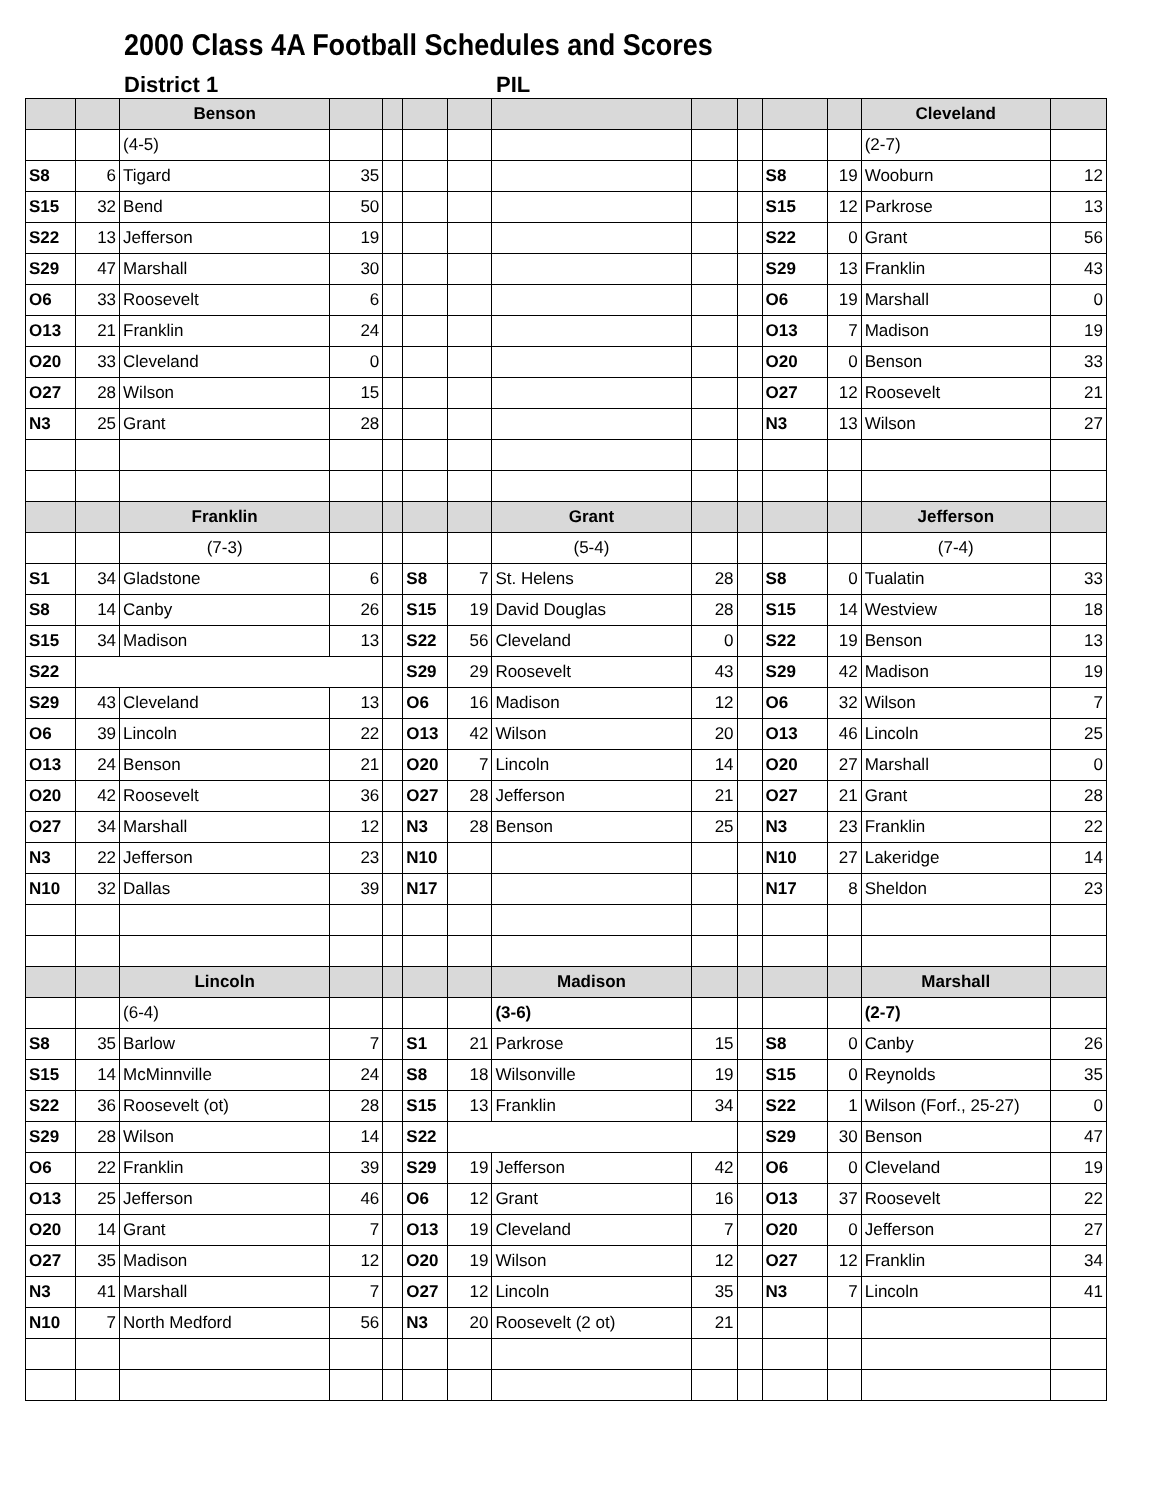2000 Class 4A Football Schedules and Scores
District 1 PIL
| | | Benson | | | | | | | | | | Cleveland | |
| | | (4-5) | | | | | | | | | | (2-7) | |
| S8 | 6 | Tigard | 35 | | | | | | | S8 | 19 | Wooburn | 12 |
| S15 | 32 | Bend | 50 | | | | | | | S15 | 12 | Parkrose | 13 |
| S22 | 13 | Jefferson | 19 | | | | | | | S22 | 0 | Grant | 56 |
| S29 | 47 | Marshall | 30 | | | | | | | S29 | 13 | Franklin | 43 |
| O6 | 33 | Roosevelt | 6 | | | | | | | O6 | 19 | Marshall | 0 |
| O13 | 21 | Franklin | 24 | | | | | | | O13 | 7 | Madison | 19 |
| O20 | 33 | Cleveland | 0 | | | | | | | O20 | 0 | Benson | 33 |
| O27 | 28 | Wilson | 15 | | | | | | | O27 | 12 | Roosevelt | 21 |
| N3 | 25 | Grant | 28 | | | | | | | N3 | 13 | Wilson | 27 |
| | | Franklin | | | | | Grant | | | | | Jefferson | |
| | | (7-3) | | | | | (5-4) | | | | | (7-4) | |
| S1 | 34 | Gladstone | 6 | | S8 | 7 | St. Helens | 28 | | S8 | 0 | Tualatin | 33 |
| S8 | 14 | Canby | 26 | | S15 | 19 | David Douglas | 28 | | S15 | 14 | Westview | 18 |
| S15 | 34 | Madison | 13 | | S22 | 56 | Cleveland | 0 | | S22 | 19 | Benson | 13 |
| S22 | | | | | S29 | 29 | Roosevelt | 43 | | S29 | 42 | Madison | 19 |
| S29 | 43 | Cleveland | 13 | | O6 | 16 | Madison | 12 | | O6 | 32 | Wilson | 7 |
| O6 | 39 | Lincoln | 22 | | O13 | 42 | Wilson | 20 | | O13 | 46 | Lincoln | 25 |
| O13 | 24 | Benson | 21 | | O20 | 7 | Lincoln | 14 | | O20 | 27 | Marshall | 0 |
| O20 | 42 | Roosevelt | 36 | | O27 | 28 | Jefferson | 21 | | O27 | 21 | Grant | 28 |
| O27 | 34 | Marshall | 12 | | N3 | 28 | Benson | 25 | | N3 | 23 | Franklin | 22 |
| N3 | 22 | Jefferson | 23 | | N10 | | | | | N10 | 27 | Lakeridge | 14 |
| N10 | 32 | Dallas | 39 | | N17 | | | | | N17 | 8 | Sheldon | 23 |
| | | Lincoln | | | | | Madison | | | | | Marshall | |
| | | (6-4) | | | | | (3-6) | | | | | (2-7) | |
| S8 | 35 | Barlow | 7 | | S1 | 21 | Parkrose | 15 | | S8 | 0 | Canby | 26 |
| S15 | 14 | McMinnville | 24 | | S8 | 18 | Wilsonville | 19 | | S15 | 0 | Reynolds | 35 |
| S22 | 36 | Roosevelt (ot) | 28 | | S15 | 13 | Franklin | 34 | | S22 | 1 | Wilson (Forf., 25-27) | 0 |
| S29 | 28 | Wilson | 14 | | S22 | | | | | S29 | 30 | Benson | 47 |
| O6 | 22 | Franklin | 39 | | S29 | 19 | Jefferson | 42 | | O6 | 0 | Cleveland | 19 |
| O13 | 25 | Jefferson | 46 | | O6 | 12 | Grant | 16 | | O13 | 37 | Roosevelt | 22 |
| O20 | 14 | Grant | 7 | | O13 | 19 | Cleveland | 7 | | O20 | 0 | Jefferson | 27 |
| O27 | 35 | Madison | 12 | | O20 | 19 | Wilson | 12 | | O27 | 12 | Franklin | 34 |
| N3 | 41 | Marshall | 7 | | O27 | 12 | Lincoln | 35 | | N3 | 7 | Lincoln | 41 |
| N10 | 7 | North Medford | 56 | | N3 | 20 | Roosevelt (2 ot) | 21 | | | | | |